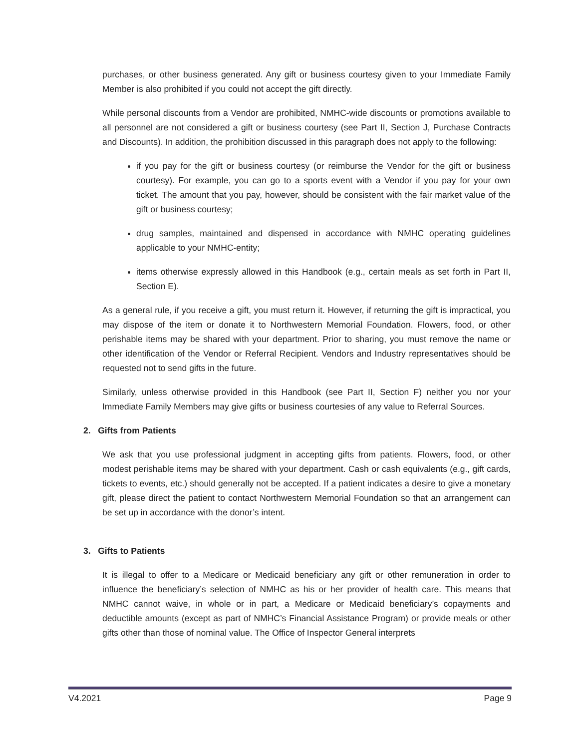purchases, or other business generated. Any gift or business courtesy given to your Immediate Family Member is also prohibited if you could not accept the gift directly.
While personal discounts from a Vendor are prohibited, NMHC-wide discounts or promotions available to all personnel are not considered a gift or business courtesy (see Part II, Section J, Purchase Contracts and Discounts). In addition, the prohibition discussed in this paragraph does not apply to the following:
if you pay for the gift or business courtesy (or reimburse the Vendor for the gift or business courtesy). For example, you can go to a sports event with a Vendor if you pay for your own ticket. The amount that you pay, however, should be consistent with the fair market value of the gift or business courtesy;
drug samples, maintained and dispensed in accordance with NMHC operating guidelines applicable to your NMHC-entity;
items otherwise expressly allowed in this Handbook (e.g., certain meals as set forth in Part II, Section E).
As a general rule, if you receive a gift, you must return it. However, if returning the gift is impractical, you may dispose of the item or donate it to Northwestern Memorial Foundation. Flowers, food, or other perishable items may be shared with your department. Prior to sharing, you must remove the name or other identification of the Vendor or Referral Recipient. Vendors and Industry representatives should be requested not to send gifts in the future.
Similarly, unless otherwise provided in this Handbook (see Part II, Section F) neither you nor your Immediate Family Members may give gifts or business courtesies of any value to Referral Sources.
2. Gifts from Patients
We ask that you use professional judgment in accepting gifts from patients. Flowers, food, or other modest perishable items may be shared with your department. Cash or cash equivalents (e.g., gift cards, tickets to events, etc.) should generally not be accepted. If a patient indicates a desire to give a monetary gift, please direct the patient to contact Northwestern Memorial Foundation so that an arrangement can be set up in accordance with the donor’s intent.
3. Gifts to Patients
It is illegal to offer to a Medicare or Medicaid beneficiary any gift or other remuneration in order to influence the beneficiary’s selection of NMHC as his or her provider of health care. This means that NMHC cannot waive, in whole or in part, a Medicare or Medicaid beneficiary’s copayments and deductible amounts (except as part of NMHC’s Financial Assistance Program) or provide meals or other gifts other than those of nominal value. The Office of Inspector General interprets
V4.2021 Page 9